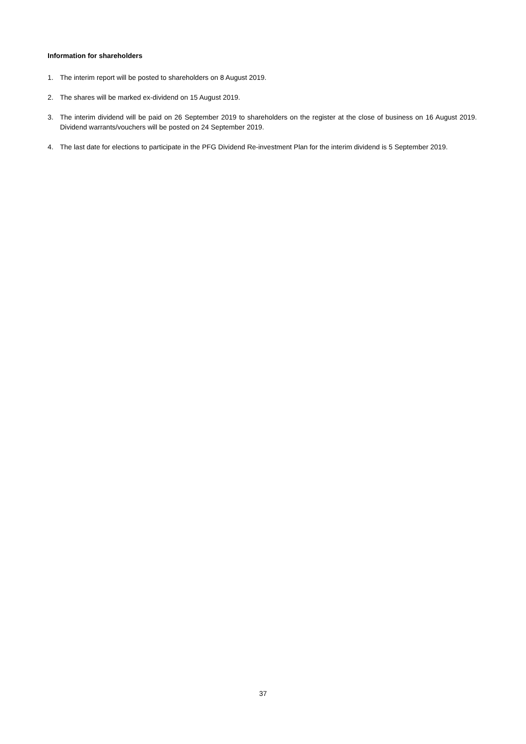Information for shareholders
1. The interim report will be posted to shareholders on 8 August 2019.
2. The shares will be marked ex-dividend on 15 August 2019.
3. The interim dividend will be paid on 26 September 2019 to shareholders on the register at the close of business on 16 August 2019. Dividend warrants/vouchers will be posted on 24 September 2019.
4. The last date for elections to participate in the PFG Dividend Re-investment Plan for the interim dividend is 5 September 2019.
37